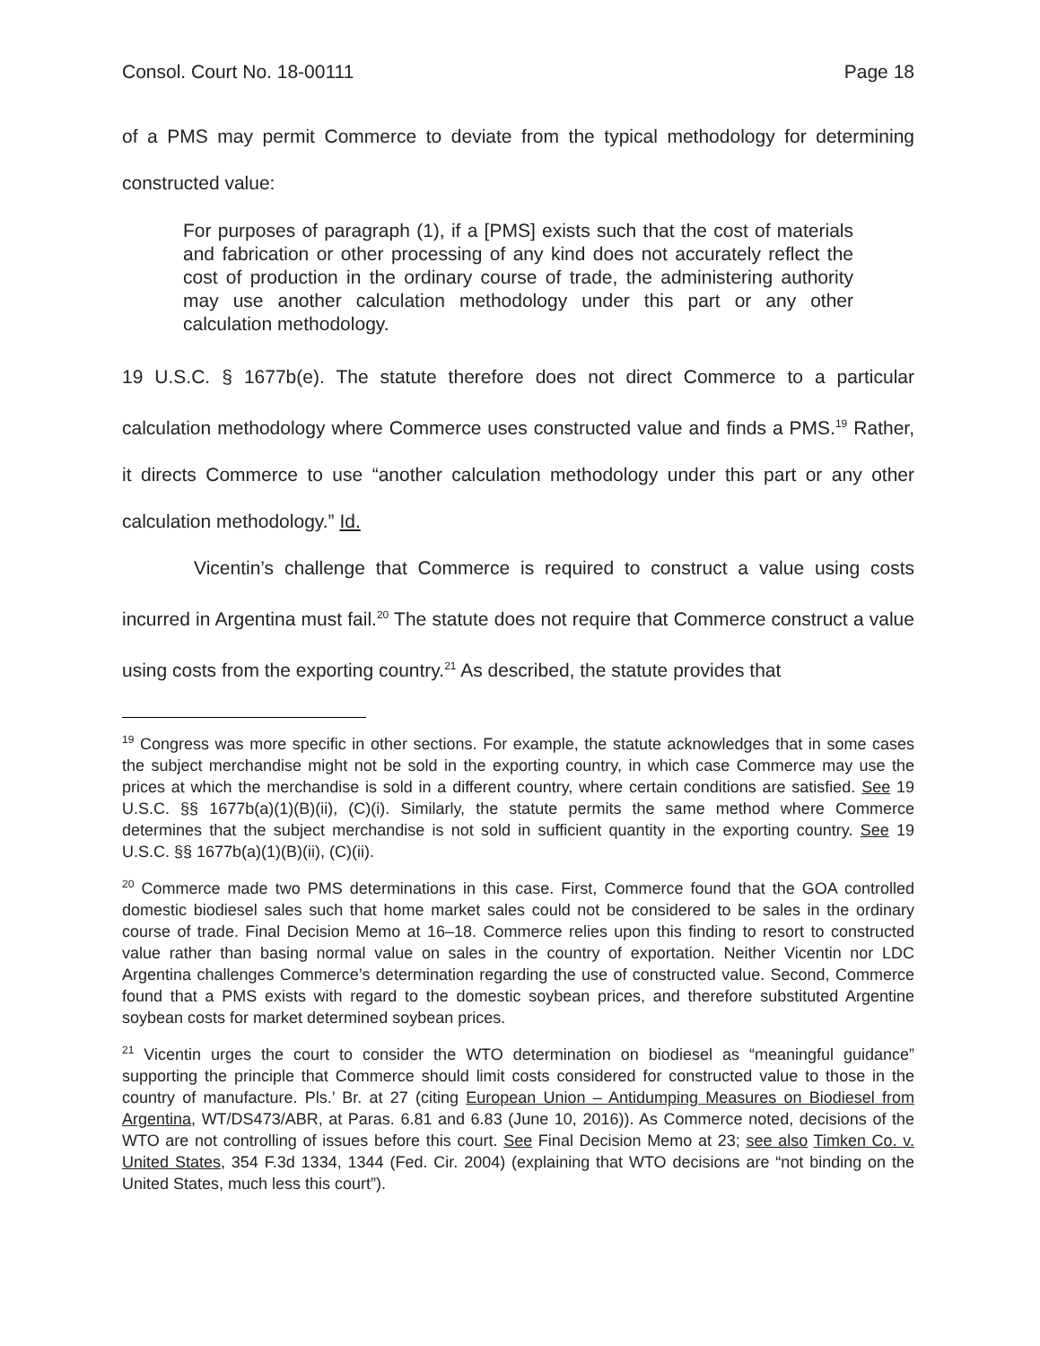Consol. Court No. 18-00111 Page 18
of a PMS may permit Commerce to deviate from the typical methodology for determining constructed value:
For purposes of paragraph (1), if a [PMS] exists such that the cost of materials and fabrication or other processing of any kind does not accurately reflect the cost of production in the ordinary course of trade, the administering authority may use another calculation methodology under this part or any other calculation methodology.
19 U.S.C. § 1677b(e). The statute therefore does not direct Commerce to a particular calculation methodology where Commerce uses constructed value and finds a PMS.<sup>19</sup> Rather, it directs Commerce to use “another calculation methodology under this part or any other calculation methodology.” Id.
Vicentin’s challenge that Commerce is required to construct a value using costs incurred in Argentina must fail.<sup>20</sup> The statute does not require that Commerce construct a value using costs from the exporting country.<sup>21</sup> As described, the statute provides that
<sup>19</sup> Congress was more specific in other sections. For example, the statute acknowledges that in some cases the subject merchandise might not be sold in the exporting country, in which case Commerce may use the prices at which the merchandise is sold in a different country, where certain conditions are satisfied. See 19 U.S.C. §§ 1677b(a)(1)(B)(ii), (C)(i). Similarly, the statute permits the same method where Commerce determines that the subject merchandise is not sold in sufficient quantity in the exporting country. See 19 U.S.C. §§ 1677b(a)(1)(B)(ii), (C)(ii).
<sup>20</sup> Commerce made two PMS determinations in this case. First, Commerce found that the GOA controlled domestic biodiesel sales such that home market sales could not be considered to be sales in the ordinary course of trade. Final Decision Memo at 16–18. Commerce relies upon this finding to resort to constructed value rather than basing normal value on sales in the country of exportation. Neither Vicentin nor LDC Argentina challenges Commerce’s determination regarding the use of constructed value. Second, Commerce found that a PMS exists with regard to the domestic soybean prices, and therefore substituted Argentine soybean costs for market determined soybean prices.
<sup>21</sup> Vicentin urges the court to consider the WTO determination on biodiesel as “meaningful guidance” supporting the principle that Commerce should limit costs considered for constructed value to those in the country of manufacture. Pls.’ Br. at 27 (citing European Union – Antidumping Measures on Biodiesel from Argentina, WT/DS473/ABR, at Paras. 6.81 and 6.83 (June 10, 2016)). As Commerce noted, decisions of the WTO are not controlling of issues before this court. See Final Decision Memo at 23; see also Timken Co. v. United States, 354 F.3d 1334, 1344 (Fed. Cir. 2004) (explaining that WTO decisions are “not binding on the United States, much less this court”).